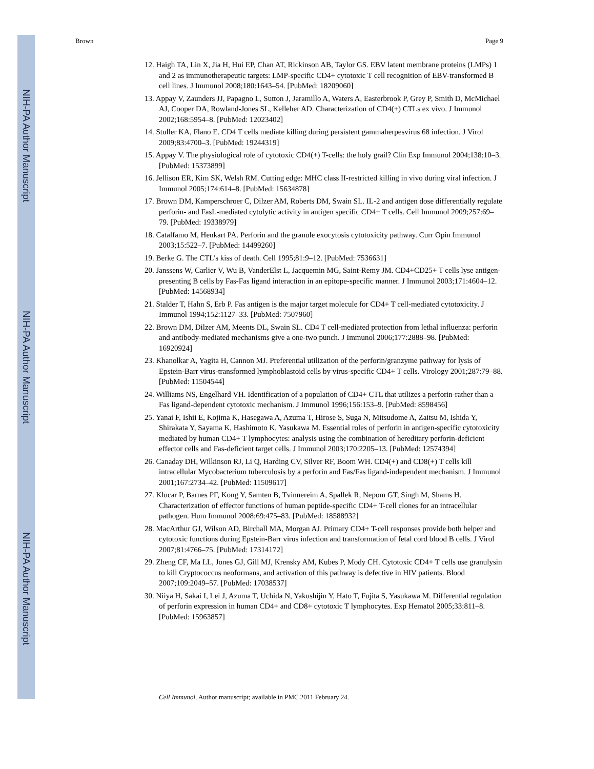NIH-PA Author Manuscript
NIH-PA Author Manuscript
NIH-PA Author Manuscript
Brown Page 9
12. Haigh TA, Lin X, Jia H, Hui EP, Chan AT, Rickinson AB, Taylor GS. EBV latent membrane proteins (LMPs) 1 and 2 as immunotherapeutic targets: LMP-specific CD4+ cytotoxic T cell recognition of EBV-transformed B cell lines. J Immunol 2008;180:1643–54. [PubMed: 18209060]
13. Appay V, Zaunders JJ, Papagno L, Sutton J, Jaramillo A, Waters A, Easterbrook P, Grey P, Smith D, McMichael AJ, Cooper DA, Rowland-Jones SL, Kelleher AD. Characterization of CD4(+) CTLs ex vivo. J Immunol 2002;168:5954–8. [PubMed: 12023402]
14. Stuller KA, Flano E. CD4 T cells mediate killing during persistent gammaherpesvirus 68 infection. J Virol 2009;83:4700–3. [PubMed: 19244319]
15. Appay V. The physiological role of cytotoxic CD4(+) T-cells: the holy grail? Clin Exp Immunol 2004;138:10–3. [PubMed: 15373899]
16. Jellison ER, Kim SK, Welsh RM. Cutting edge: MHC class II-restricted killing in vivo during viral infection. J Immunol 2005;174:614–8. [PubMed: 15634878]
17. Brown DM, Kamperschroer C, Dilzer AM, Roberts DM, Swain SL. IL-2 and antigen dose differentially regulate perforin- and FasL-mediated cytolytic activity in antigen specific CD4+ T cells. Cell Immunol 2009;257:69–79. [PubMed: 19338979]
18. Catalfamo M, Henkart PA. Perforin and the granule exocytosis cytotoxicity pathway. Curr Opin Immunol 2003;15:522–7. [PubMed: 14499260]
19. Berke G. The CTL's kiss of death. Cell 1995;81:9–12. [PubMed: 7536631]
20. Janssens W, Carlier V, Wu B, VanderElst L, Jacquemin MG, Saint-Remy JM. CD4+CD25+ T cells lyse antigen-presenting B cells by Fas-Fas ligand interaction in an epitope-specific manner. J Immunol 2003;171:4604–12. [PubMed: 14568934]
21. Stalder T, Hahn S, Erb P. Fas antigen is the major target molecule for CD4+ T cell-mediated cytotoxicity. J Immunol 1994;152:1127–33. [PubMed: 7507960]
22. Brown DM, Dilzer AM, Meents DL, Swain SL. CD4 T cell-mediated protection from lethal influenza: perforin and antibody-mediated mechanisms give a one-two punch. J Immunol 2006;177:2888–98. [PubMed: 16920924]
23. Khanolkar A, Yagita H, Cannon MJ. Preferential utilization of the perforin/granzyme pathway for lysis of Epstein-Barr virus-transformed lymphoblastoid cells by virus-specific CD4+ T cells. Virology 2001;287:79–88. [PubMed: 11504544]
24. Williams NS, Engelhard VH. Identification of a population of CD4+ CTL that utilizes a perforin-rather than a Fas ligand-dependent cytotoxic mechanism. J Immunol 1996;156:153–9. [PubMed: 8598456]
25. Yanai F, Ishii E, Kojima K, Hasegawa A, Azuma T, Hirose S, Suga N, Mitsudome A, Zaitsu M, Ishida Y, Shirakata Y, Sayama K, Hashimoto K, Yasukawa M. Essential roles of perforin in antigen-specific cytotoxicity mediated by human CD4+ T lymphocytes: analysis using the combination of hereditary perforin-deficient effector cells and Fas-deficient target cells. J Immunol 2003;170:2205–13. [PubMed: 12574394]
26. Canaday DH, Wilkinson RJ, Li Q, Harding CV, Silver RF, Boom WH. CD4(+) and CD8(+) T cells kill intracellular Mycobacterium tuberculosis by a perforin and Fas/Fas ligand-independent mechanism. J Immunol 2001;167:2734–42. [PubMed: 11509617]
27. Klucar P, Barnes PF, Kong Y, Samten B, Tvinnereim A, Spallek R, Nepom GT, Singh M, Shams H. Characterization of effector functions of human peptide-specific CD4+ T-cell clones for an intracellular pathogen. Hum Immunol 2008;69:475–83. [PubMed: 18588932]
28. MacArthur GJ, Wilson AD, Birchall MA, Morgan AJ. Primary CD4+ T-cell responses provide both helper and cytotoxic functions during Epstein-Barr virus infection and transformation of fetal cord blood B cells. J Virol 2007;81:4766–75. [PubMed: 17314172]
29. Zheng CF, Ma LL, Jones GJ, Gill MJ, Krensky AM, Kubes P, Mody CH. Cytotoxic CD4+ T cells use granulysin to kill Cryptococcus neoformans, and activation of this pathway is defective in HIV patients. Blood 2007;109:2049–57. [PubMed: 17038537]
30. Niiya H, Sakai I, Lei J, Azuma T, Uchida N, Yakushijin Y, Hato T, Fujita S, Yasukawa M. Differential regulation of perforin expression in human CD4+ and CD8+ cytotoxic T lymphocytes. Exp Hematol 2005;33:811–8. [PubMed: 15963857]
Cell Immunol. Author manuscript; available in PMC 2011 February 24.